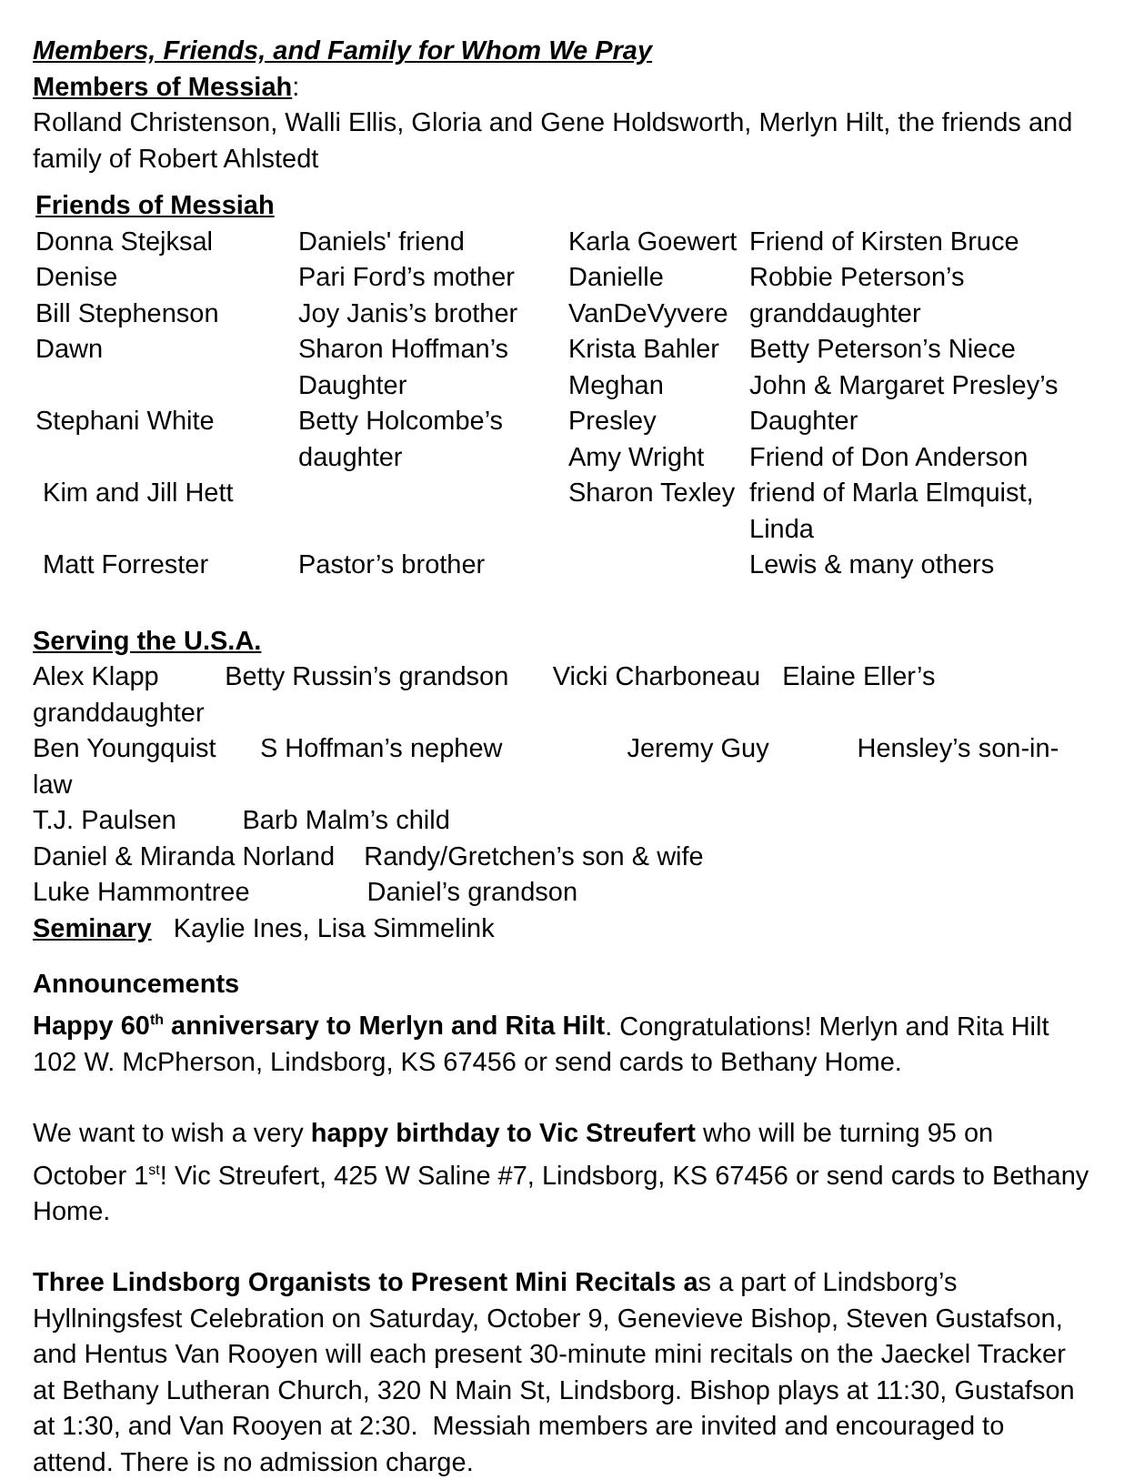Members, Friends, and Family for Whom We Pray
Members of Messiah:
Rolland Christenson, Walli Ellis, Gloria and Gene Holdsworth, Merlyn Hilt, the friends and family of Robert Ahlstedt
Friends of Messiah
| Donna Stejksal | Daniels' friend | Karla Goewert | Friend of Kirsten Bruce |
| Denise | Pari Ford’s mother | Danielle | Robbie Peterson’s |
| Bill Stephenson | Joy Janis’s brother | VanDeVyvere | granddaughter |
| Dawn | Sharon Hoffman’s | Krista Bahler | Betty Peterson’s Niece |
| | Daughter | Meghan | John & Margaret Presley’s |
| Stephani White | Betty Holcombe’s | Presley | Daughter |
| | daughter | Amy Wright | Friend of Don Anderson |
| Kim and Jill Hett | | Sharon Texley | friend of Marla Elmquist, Linda |
| Matt Forrester | Pastor’s brother | | Lewis & many others |
Serving the U.S.A.
Alex Klapp Betty Russin’s grandson Vicki Charboneau Elaine Eller’s granddaughter
Ben Youngquist S Hoffman’s nephew Jeremy Guy Hensley’s son-in-law
T.J. Paulsen Barb Malm’s child
Daniel & Miranda Norland Randy/Gretchen’s son & wife
Luke Hammontree Daniel’s grandson
Seminary Kaylie Ines, Lisa Simmelink
Announcements
Happy 60<sup>th</sup> anniversary to Merlyn and Rita Hilt. Congratulations! Merlyn and Rita Hilt 102 W. McPherson, Lindsborg, KS 67456 or send cards to Bethany Home.
We want to wish a very happy birthday to Vic Streufert who will be turning 95 on October 1<sup>st</sup>! Vic Streufert, 425 W Saline #7, Lindsborg, KS 67456 or send cards to Bethany Home.
Three Lindsborg Organists to Present Mini Recitals as a part of Lindsborg’s Hyllningsfest Celebration on Saturday, October 9, Genevieve Bishop, Steven Gustafson, and Hentus Van Rooyen will each present 30-minute mini recitals on the Jaeckel Tracker at Bethany Lutheran Church, 320 N Main St, Lindsborg. Bishop plays at 11:30, Gustafson at 1:30, and Van Rooyen at 2:30. Messiah members are invited and encouraged to attend. There is no admission charge.